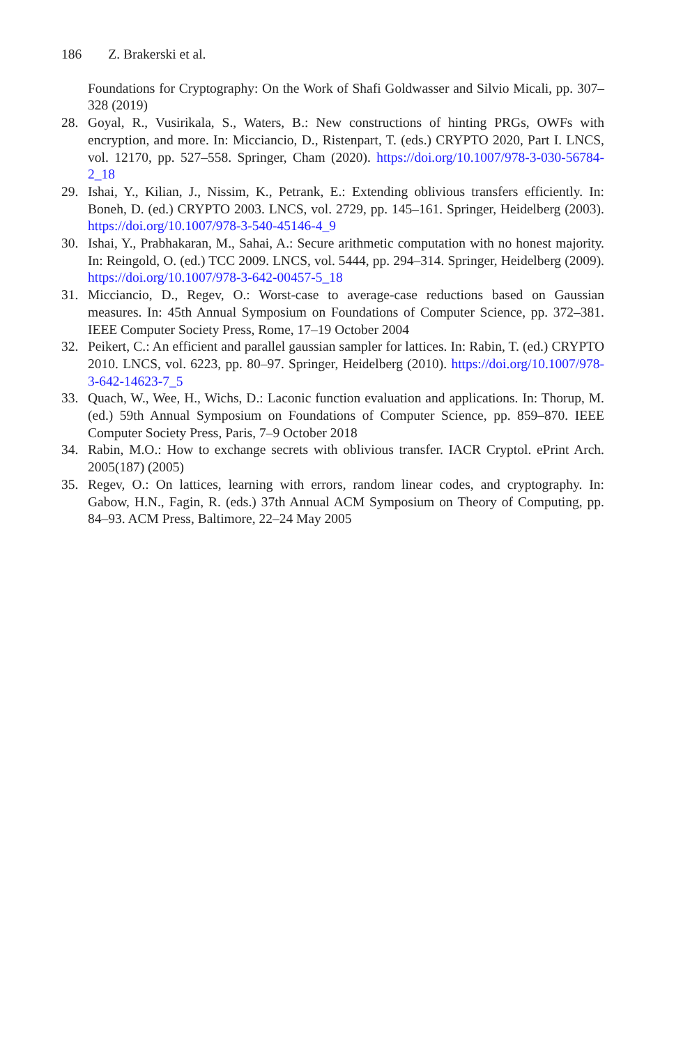186 Z. Brakerski et al.
Foundations for Cryptography: On the Work of Shafi Goldwasser and Silvio Micali, pp. 307–328 (2019)
28. Goyal, R., Vusirikala, S., Waters, B.: New constructions of hinting PRGs, OWFs with encryption, and more. In: Micciancio, D., Ristenpart, T. (eds.) CRYPTO 2020, Part I. LNCS, vol. 12170, pp. 527–558. Springer, Cham (2020). https://doi.org/10.1007/978-3-030-56784-2_18
29. Ishai, Y., Kilian, J., Nissim, K., Petrank, E.: Extending oblivious transfers efficiently. In: Boneh, D. (ed.) CRYPTO 2003. LNCS, vol. 2729, pp. 145–161. Springer, Heidelberg (2003). https://doi.org/10.1007/978-3-540-45146-4_9
30. Ishai, Y., Prabhakaran, M., Sahai, A.: Secure arithmetic computation with no honest majority. In: Reingold, O. (ed.) TCC 2009. LNCS, vol. 5444, pp. 294–314. Springer, Heidelberg (2009). https://doi.org/10.1007/978-3-642-00457-5_18
31. Micciancio, D., Regev, O.: Worst-case to average-case reductions based on Gaussian measures. In: 45th Annual Symposium on Foundations of Computer Science, pp. 372–381. IEEE Computer Society Press, Rome, 17–19 October 2004
32. Peikert, C.: An efficient and parallel gaussian sampler for lattices. In: Rabin, T. (ed.) CRYPTO 2010. LNCS, vol. 6223, pp. 80–97. Springer, Heidelberg (2010). https://doi.org/10.1007/978-3-642-14623-7_5
33. Quach, W., Wee, H., Wichs, D.: Laconic function evaluation and applications. In: Thorup, M. (ed.) 59th Annual Symposium on Foundations of Computer Science, pp. 859–870. IEEE Computer Society Press, Paris, 7–9 October 2018
34. Rabin, M.O.: How to exchange secrets with oblivious transfer. IACR Cryptol. ePrint Arch. 2005(187) (2005)
35. Regev, O.: On lattices, learning with errors, random linear codes, and cryptography. In: Gabow, H.N., Fagin, R. (eds.) 37th Annual ACM Symposium on Theory of Computing, pp. 84–93. ACM Press, Baltimore, 22–24 May 2005